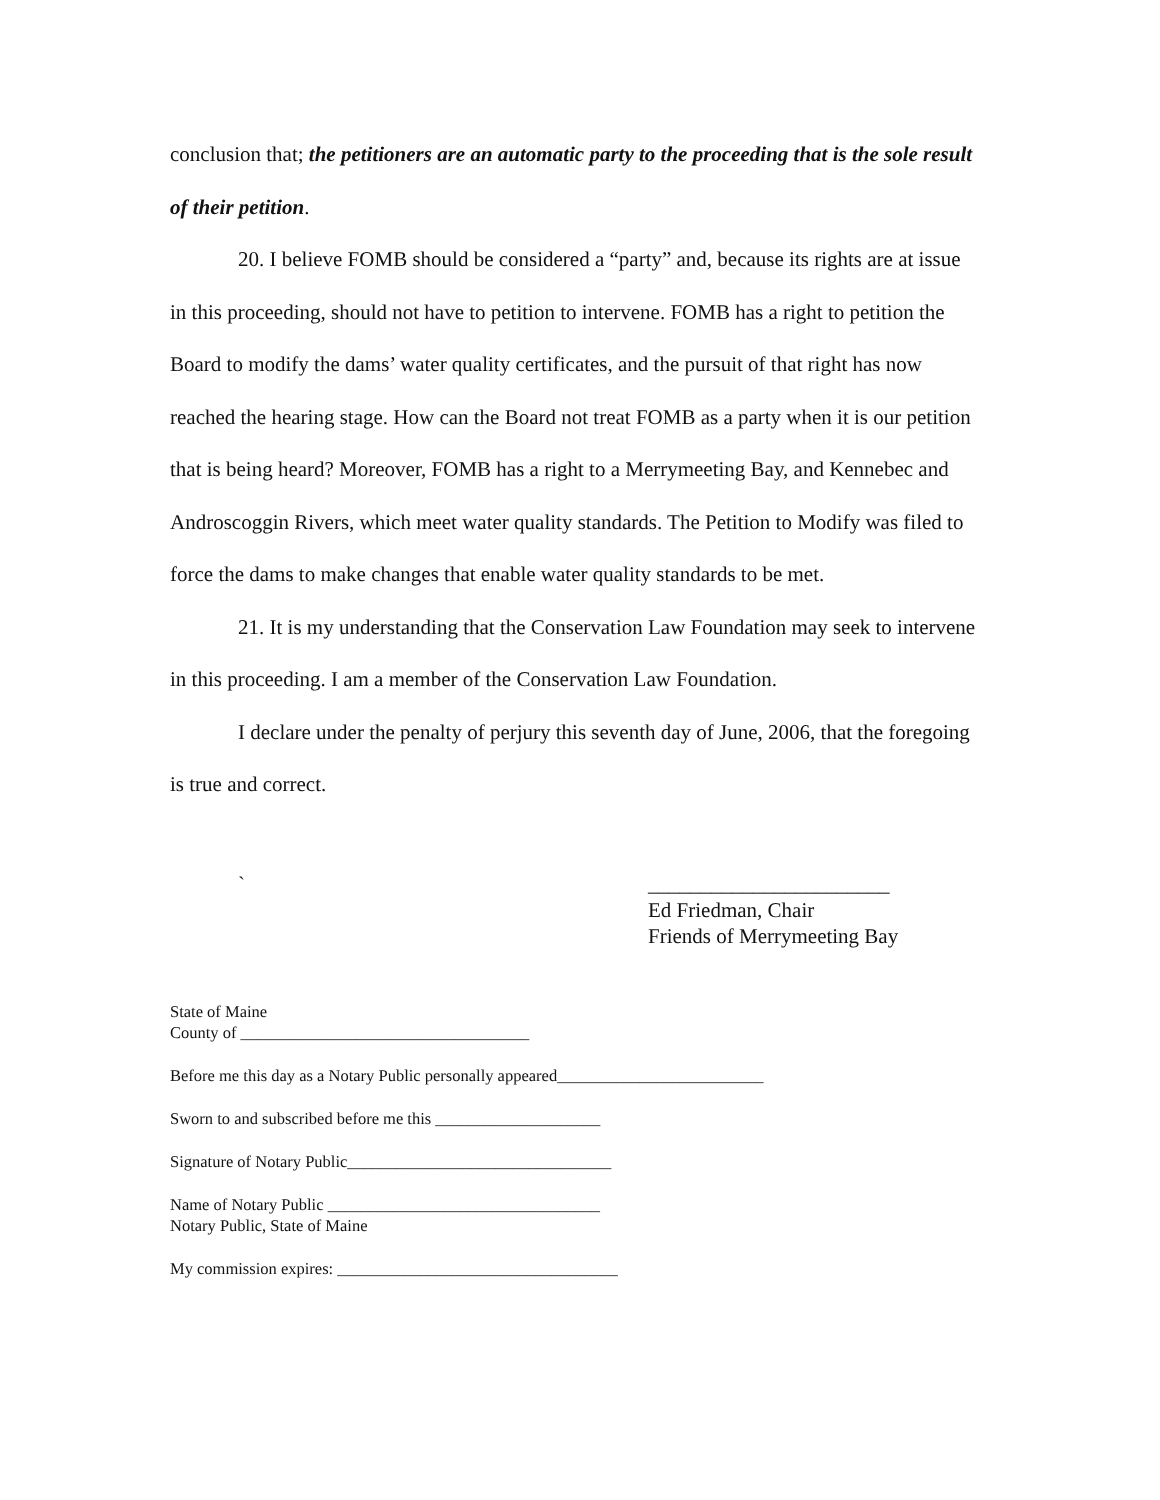conclusion that; the petitioners are an automatic party to the proceeding that is the sole result of their petition.
20. I believe FOMB should be considered a “party” and, because its rights are at issue in this proceeding, should not have to petition to intervene. FOMB has a right to petition the Board to modify the dams’ water quality certificates, and the pursuit of that right has now reached the hearing stage. How can the Board not treat FOMB as a party when it is our petition that is being heard? Moreover, FOMB has a right to a Merrymeeting Bay, and Kennebec and Androscoggin Rivers, which meet water quality standards. The Petition to Modify was filed to force the dams to make changes that enable water quality standards to be met.
21. It is my understanding that the Conservation Law Foundation may seek to intervene in this proceeding. I am a member of the Conservation Law Foundation.
I declare under the penalty of perjury this seventh day of June, 2006, that the foregoing is true and correct.
` _______________________
Ed Friedman, Chair
Friends of Merrymeeting Bay
State of Maine
County of ___________________________________
Before me this day as a Notary Public personally appeared_________________________
Sworn to and subscribed before me this ____________________
Signature of Notary Public________________________________
Name of Notary Public _________________________________
Notary Public, State of Maine
My commission expires: __________________________________